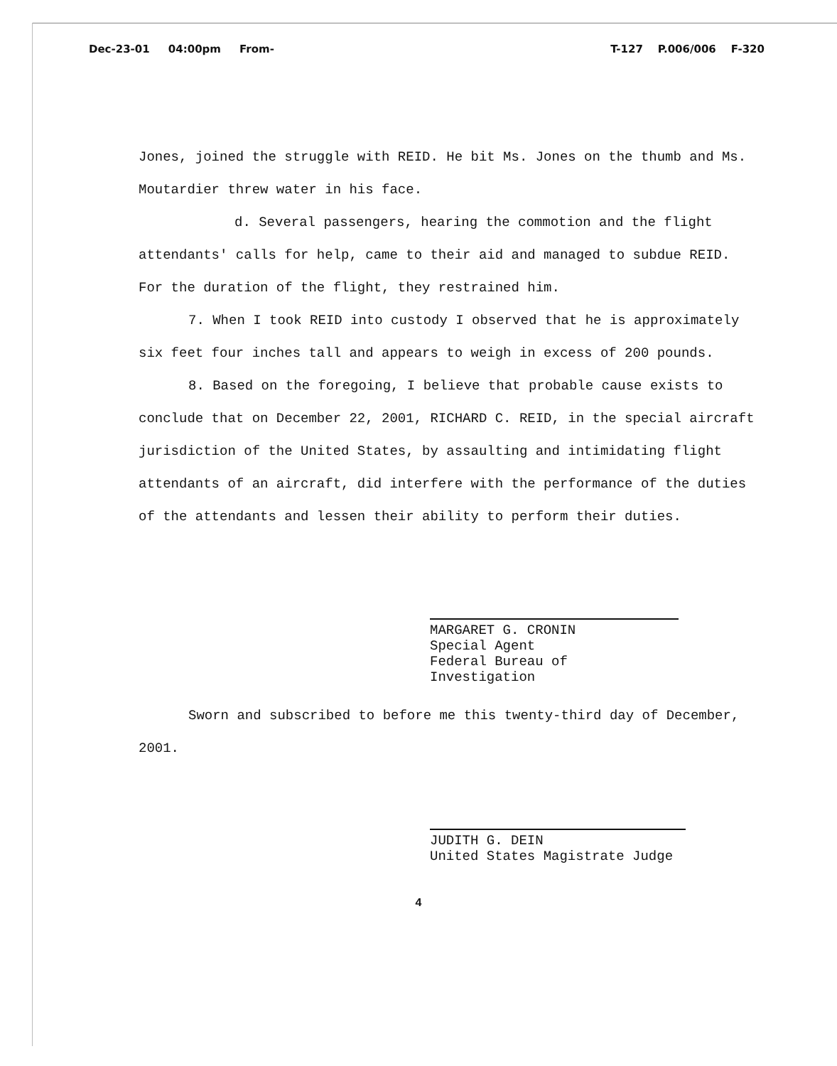Dec-23-01 04:00pm From- T-127 P.006/006 F-320
Jones, joined the struggle with REID. He bit Ms. Jones on the thumb and Ms. Moutardier threw water in his face.
d. Several passengers, hearing the commotion and the flight attendants' calls for help, came to their aid and managed to subdue REID. For the duration of the flight, they restrained him.
7. When I took REID into custody I observed that he is approximately six feet four inches tall and appears to weigh in excess of 200 pounds.
8. Based on the foregoing, I believe that probable cause exists to conclude that on December 22, 2001, RICHARD C. REID, in the special aircraft jurisdiction of the United States, by assaulting and intimidating flight attendants of an aircraft, did interfere with the performance of the duties of the attendants and lessen their ability to perform their duties.
MARGARET G. CRONIN
Special Agent
Federal Bureau of Investigation
Sworn and subscribed to before me this twenty-third day of December, 2001.
JUDITH G. DEIN
United States Magistrate Judge
4